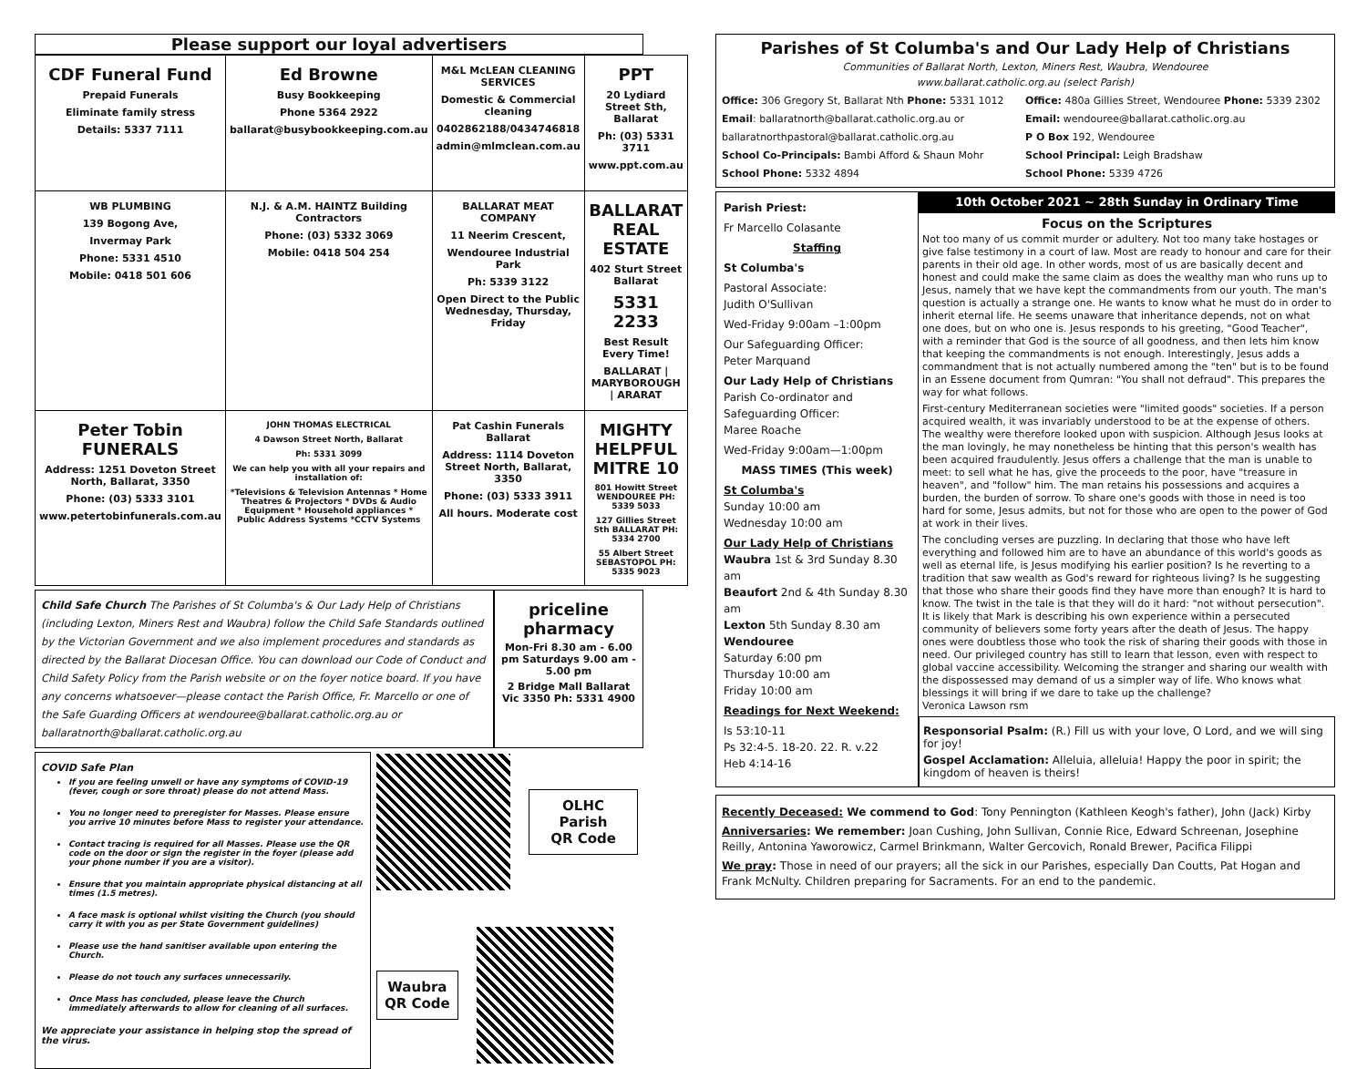Please support our loyal advertisers
| CDF Funeral Fund Prepaid Funerals Eliminate family stress Details: 5337 7111 | Ed Browne Busy Bookkeeping Phone 5364 2922 ballarat@busybookkeeping.com.au | M&L McLEAN CLEANING SERVICES Domestic & Commercial cleaning 0402862188/0434746818 admin@mlmclean.com.au | PPT 20 Lydiard Street Sth, Ballarat Ph: (03) 5331 3711 www.ppt.com.au |
| WB PLUMBING 139 Bogong Ave, Invermay Park Phone: 5331 4510 Mobile: 0418 501 606 | N.J. & A.M. HAINTZ Building Contractors Phone: (03) 5332 3069 Mobile: 0418 504 254 | BALLARAT MEAT COMPANY 11 Neerim Crescent, Wendouree Industrial Park Ph: 5339 3122 Open Direct to the Public Wednesday, Thursday, Friday | BALLARAT REAL ESTATE 402 Sturt Street Ballarat 5331 2233 Best Result Every Time! BALLARAT / MARYBOROUGH / ARARAT |
| Peter Tobin FUNERALS Address: 1251 Doveton Street North, Ballarat, 3350 Phone: (03) 5333 3101 www.petertobinfunerals.com.au | JOHN THOMAS ELECTRICAL 4 Dawson Street North, Ballarat Ph: 5331 3099 We can help you with all your repairs and installation of: *Televisions & Television Antennas * Home Theatres & Projectors * DVDs & Audio Equipment * Household appliances * Public Address Systems *CCTV Systems | Pat Cashin Funerals Ballarat Address: 1114 Doveton Street North, Ballarat, 3350 Phone: (03) 5333 3911 All hours. Moderate cost | MIGHTY HELPFUL MITRE 10 801 Howitt Street WENDOUREE PH: 5339 5033 127 Gillies Street Sth BALLARAT PH: 5334 2700 55 Albert Street SEBASTOPOL PH: 5335 9023 |
Child Safe Church The Parishes of St Columba's & Our Lady Help of Christians (including Lexton, Miners Rest and Waubra) follow the Child Safe Standards outlined by the Victorian Government and we also implement procedures and standards as directed by the Ballarat Diocesan Office. You can download our Code of Conduct and Child Safety Policy from the Parish website or on the foyer notice board. If you have any concerns whatsoever—please contact the Parish Office, Fr. Marcello or one of the Safe Guarding Officers at wendouree@ballarat.catholic.org.au or ballaratnorth@ballarat.catholic.org.au
priceline pharmacy
Mon-Fri 8.30 am - 6.00 pm Saturdays 9.00 am - 5.00 pm
2 Bridge Mall Ballarat Vic 3350 Ph: 5331 4900
COVID Safe Plan
If you are feeling unwell or have any symptoms of COVID-19 (fever, cough or sore throat) please do not attend Mass.
You no longer need to preregister for Masses. Please ensure you arrive 10 minutes before Mass to register your attendance.
Contact tracing is required for all Masses. Please use the QR code on the door or sign the register in the foyer (please add your phone number if you are a visitor).
Ensure that you maintain appropriate physical distancing at all times (1.5 metres).
A face mask is optional whilst visiting the Church (you should carry it with you as per State Government guidelines)
Please use the hand sanitiser available upon entering the Church.
Please do not touch any surfaces unnecessarily.
Once Mass has concluded, please leave the Church immediately afterwards to allow for cleaning of all surfaces.
We appreciate your assistance in helping stop the spread of the virus.
OLHC Parish
QR Code
Waubra
QR Code
Parishes of St Columba's and Our Lady Help of Christians
Communities of Ballarat North, Lexton, Miners Rest, Waubra, Wendouree
www.ballarat.catholic.org.au (select Parish)
Office: 306 Gregory St, Ballarat Nth Phone: 5331 1012
Email: ballaratnorth@ballarat.catholic.org.au or
ballaratnorthpastoral@ballarat.catholic.org.au
School Co-Principals: Bambi Afford & Shaun Mohr
School Phone: 5332 4894
Office: 480a Gillies Street, Wendouree Phone: 5339 2302
Email: wendouree@ballarat.catholic.org.au
P O Box 192, Wendouree
School Principal: Leigh Bradshaw
School Phone: 5339 4726
Parish Priest:
Fr Marcello Colasante
Staffing
St Columba's
Pastoral Associate:
Judith O'Sullivan
Wed-Friday 9:00am –1:00pm
Our Safeguarding Officer:
Peter Marquand
Our Lady Help of Christians
Parish Co-ordinator and Safeguarding Officer:
Maree Roache
Wed-Friday 9:00am—1:00pm
MASS TIMES (This week)
St Columba's
Sunday 10:00 am
Wednesday 10:00 am
Our Lady Help of Christians
Waubra 1st & 3rd Sunday 8.30 am
Beaufort 2nd & 4th Sunday 8.30 am
Lexton 5th Sunday 8.30 am
Wendouree
Saturday 6:00 pm
Thursday 10:00 am
Friday 10:00 am
Readings for Next Weekend:
Is 53:10-11
Ps 32:4-5. 18-20. 22. R. v.22
Heb 4:14-16
10th October 2021 ~ 28th Sunday in Ordinary Time
Focus on the Scriptures
Not too many of us commit murder or adultery. Not too many take hostages or give false testimony in a court of law. Most are ready to honour and care for their parents in their old age. In other words, most of us are basically decent and honest and could make the same claim as does the wealthy man who runs up to Jesus, namely that we have kept the commandments from our youth. The man's question is actually a strange one. He wants to know what he must do in order to inherit eternal life. He seems unaware that inheritance depends, not on what one does, but on who one is. Jesus responds to his greeting, "Good Teacher", with a reminder that God is the source of all goodness, and then lets him know that keeping the commandments is not enough. Interestingly, Jesus adds a commandment that is not actually numbered among the "ten" but is to be found in an Essene document from Qumran: "You shall not defraud". This prepares the way for what follows.
First-century Mediterranean societies were "limited goods" societies. If a person acquired wealth, it was invariably understood to be at the expense of others. The wealthy were therefore looked upon with suspicion. Although Jesus looks at the man lovingly, he may nonetheless be hinting that this person's wealth has been acquired fraudulently. Jesus offers a challenge that the man is unable to meet: to sell what he has, give the proceeds to the poor, have "treasure in heaven", and "follow" him. The man retains his possessions and acquires a burden, the burden of sorrow. To share one's goods with those in need is too hard for some, Jesus admits, but not for those who are open to the power of God at work in their lives.
The concluding verses are puzzling. In declaring that those who have left everything and followed him are to have an abundance of this world's goods as well as eternal life, is Jesus modifying his earlier position? Is he reverting to a tradition that saw wealth as God's reward for righteous living? Is he suggesting that those who share their goods find they have more than enough? It is hard to know. The twist in the tale is that they will do it hard: "not without persecution". It is likely that Mark is describing his own experience within a persecuted community of believers some forty years after the death of Jesus. The happy ones were doubtless those who took the risk of sharing their goods with those in need. Our privileged country has still to learn that lesson, even with respect to global vaccine accessibility. Welcoming the stranger and sharing our wealth with the dispossessed may demand of us a simpler way of life. Who knows what blessings it will bring if we dare to take up the challenge?
Veronica Lawson rsm
Responsorial Psalm: (R.) Fill us with your love, O Lord, and we will sing for joy!
Gospel Acclamation: Alleluia, alleluia! Happy the poor in spirit; the kingdom of heaven is theirs!
Recently Deceased: We commend to God: Tony Pennington (Kathleen Keogh's father), John (Jack) Kirby
Anniversaries: We remember: Joan Cushing, John Sullivan, Connie Rice, Edward Schreenan, Josephine Reilly, Antonina Yaworowicz, Carmel Brinkmann, Walter Gercovich, Ronald Brewer, Pacifica Filippi
We pray: Those in need of our prayers; all the sick in our Parishes, especially Dan Coutts, Pat Hogan and Frank McNulty. Children preparing for Sacraments. For an end to the pandemic.